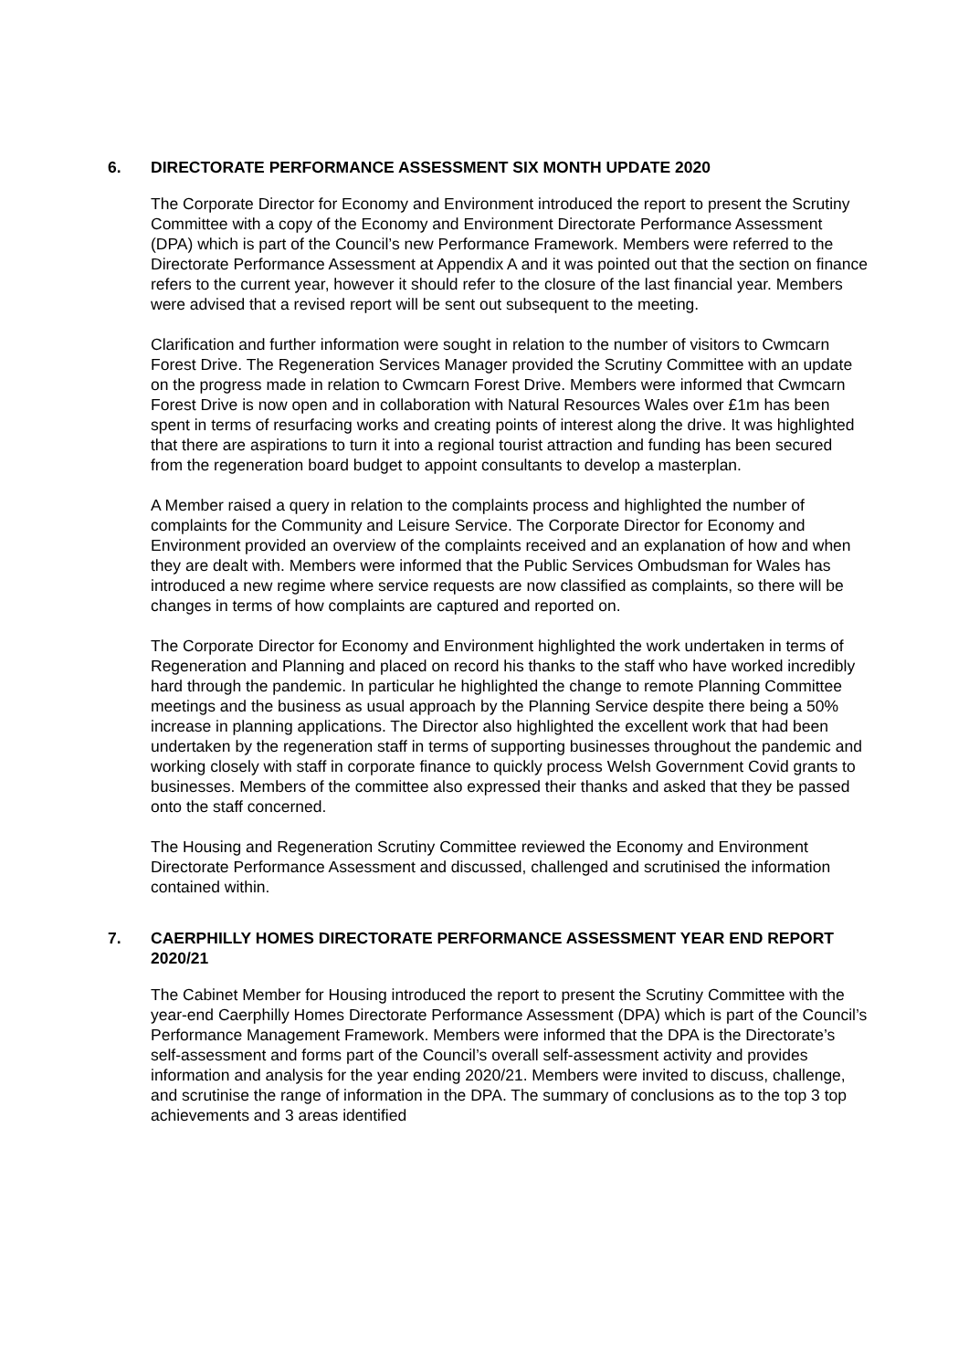6. DIRECTORATE PERFORMANCE ASSESSMENT SIX MONTH UPDATE 2020
The Corporate Director for Economy and Environment introduced the report to present the Scrutiny Committee with a copy of the Economy and Environment Directorate Performance Assessment (DPA) which is part of the Council’s new Performance Framework. Members were referred to the Directorate Performance Assessment at Appendix A and it was pointed out that the section on finance refers to the current year, however it should refer to the closure of the last financial year. Members were advised that a revised report will be sent out subsequent to the meeting.
Clarification and further information were sought in relation to the number of visitors to Cwmcarn Forest Drive. The Regeneration Services Manager provided the Scrutiny Committee with an update on the progress made in relation to Cwmcarn Forest Drive. Members were informed that Cwmcarn Forest Drive is now open and in collaboration with Natural Resources Wales over £1m has been spent in terms of resurfacing works and creating points of interest along the drive. It was highlighted that there are aspirations to turn it into a regional tourist attraction and funding has been secured from the regeneration board budget to appoint consultants to develop a masterplan.
A Member raised a query in relation to the complaints process and highlighted the number of complaints for the Community and Leisure Service. The Corporate Director for Economy and Environment provided an overview of the complaints received and an explanation of how and when they are dealt with. Members were informed that the Public Services Ombudsman for Wales has introduced a new regime where service requests are now classified as complaints, so there will be changes in terms of how complaints are captured and reported on.
The Corporate Director for Economy and Environment highlighted the work undertaken in terms of Regeneration and Planning and placed on record his thanks to the staff who have worked incredibly hard through the pandemic. In particular he highlighted the change to remote Planning Committee meetings and the business as usual approach by the Planning Service despite there being a 50% increase in planning applications. The Director also highlighted the excellent work that had been undertaken by the regeneration staff in terms of supporting businesses throughout the pandemic and working closely with staff in corporate finance to quickly process Welsh Government Covid grants to businesses. Members of the committee also expressed their thanks and asked that they be passed onto the staff concerned.
The Housing and Regeneration Scrutiny Committee reviewed the Economy and Environment Directorate Performance Assessment and discussed, challenged and scrutinised the information contained within.
7. CAERPHILLY HOMES DIRECTORATE PERFORMANCE ASSESSMENT YEAR END REPORT 2020/21
The Cabinet Member for Housing introduced the report to present the Scrutiny Committee with the year-end Caerphilly Homes Directorate Performance Assessment (DPA) which is part of the Council’s Performance Management Framework. Members were informed that the DPA is the Directorate’s self-assessment and forms part of the Council’s overall self-assessment activity and provides information and analysis for the year ending 2020/21. Members were invited to discuss, challenge, and scrutinise the range of information in the DPA. The summary of conclusions as to the top 3 top achievements and 3 areas identified